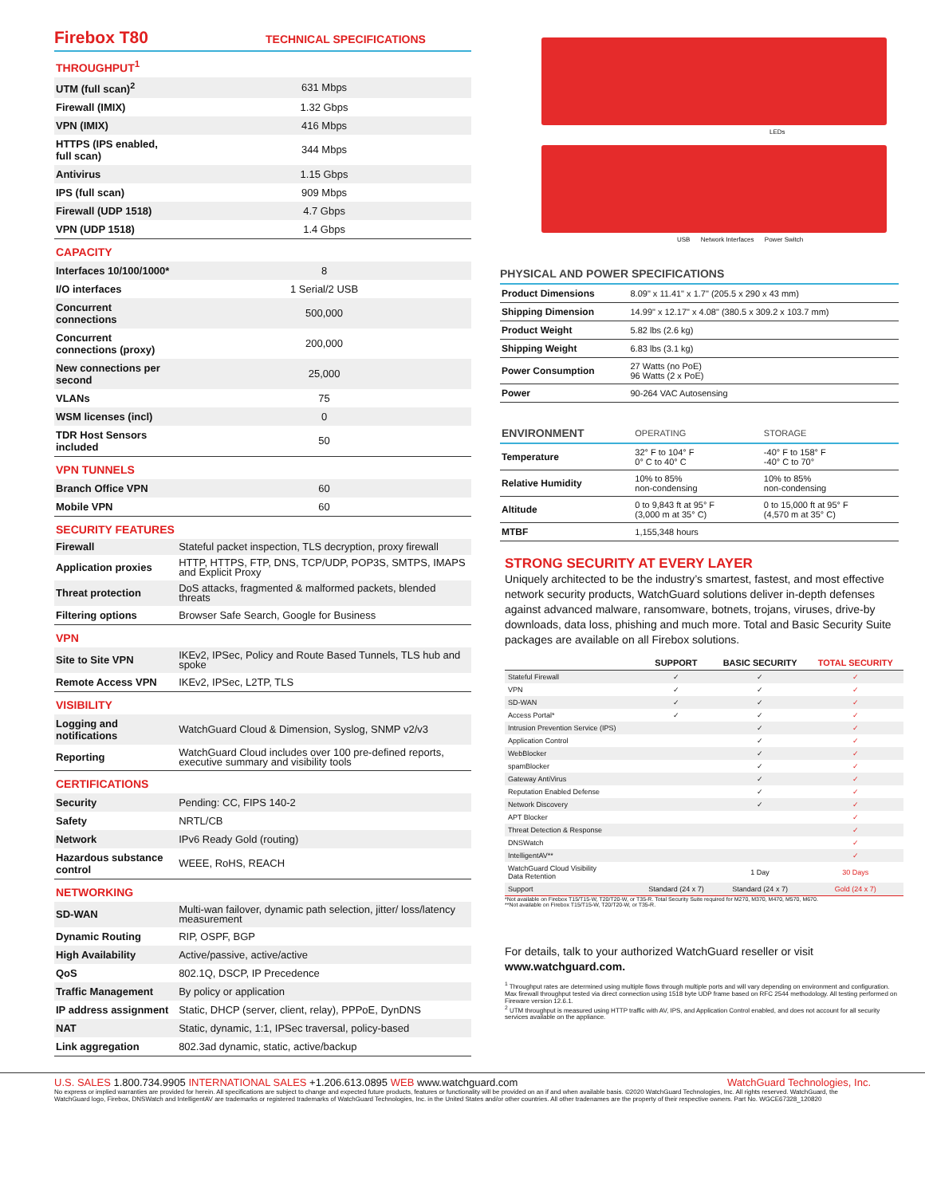Firebox T80
TECHNICAL SPECIFICATIONS
| THROUGHPUT<sup>1</sup> | |
| UTM (full scan)<sup>2</sup> | 631 Mbps |
| Firewall (IMIX) | 1.32 Gbps |
| VPN (IMIX) | 416 Mbps |
| HTTPS (IPS enabled, full scan) | 344 Mbps |
| Antivirus | 1.15 Gbps |
| IPS (full scan) | 909 Mbps |
| Firewall (UDP 1518) | 4.7 Gbps |
| VPN (UDP 1518) | 1.4 Gbps |
| CAPACITY | |
| Interfaces 10/100/1000* | 8 |
| I/O interfaces | 1 Serial/2 USB |
| Concurrent connections | 500,000 |
| Concurrent connections (proxy) | 200,000 |
| New connections per second | 25,000 |
| VLANs | 75 |
| WSM licenses (incl) | 0 |
| TDR Host Sensors included | 50 |
| VPN TUNNELS | |
| Branch Office VPN | 60 |
| Mobile VPN | 60 |
| SECURITY FEATURES | |
| Firewall | Stateful packet inspection, TLS decryption, proxy firewall |
| Application proxies | HTTP, HTTPS, FTP, DNS, TCP/UDP, POP3S, SMTPS, IMAPS and Explicit Proxy |
| Threat protection | DoS attacks, fragmented & malformed packets, blended threats |
| Filtering options | Browser Safe Search, Google for Business |
| VPN | |
| Site to Site VPN | IKEv2, IPSec, Policy and Route Based Tunnels, TLS hub and spoke |
| Remote Access VPN | IKEv2, IPSec, L2TP, TLS |
| VISIBILITY | |
| Logging and notifications | WatchGuard Cloud & Dimension, Syslog, SNMP v2/v3 |
| Reporting | WatchGuard Cloud includes over 100 pre-defined reports, executive summary and visibility tools |
| CERTIFICATIONS | |
| Security | Pending: CC, FIPS 140-2 |
| Safety | NRTL/CB |
| Network | IPv6 Ready Gold (routing) |
| Hazardous substance control | WEEE, RoHS, REACH |
| NETWORKING | |
| SD-WAN | Multi-wan failover, dynamic path selection, jitter/ loss/latency measurement |
| Dynamic Routing | RIP, OSPF, BGP |
| High Availability | Active/passive, active/active |
| QoS | 802.1Q, DSCP, IP Precedence |
| Traffic Management | By policy or application |
| IP address assignment | Static, DHCP (server, client, relay), PPPoE, DynDNS |
| NAT | Static, dynamic, 1:1, IPSec traversal, policy-based |
| Link aggregation | 802.3ad dynamic, static, active/backup |
LEDs
USB Network Interfaces Power Switch
PHYSICAL AND POWER SPECIFICATIONS
| Product Dimensions | 8.09" x 11.41" x 1.7" (205.5 x 290 x 43 mm) |
| Shipping Dimension | 14.99" x 12.17" x 4.08" (380.5 x 309.2 x 103.7 mm) |
| Product Weight | 5.82 lbs (2.6 kg) |
| Shipping Weight | 6.83 lbs (3.1 kg) |
| Power Consumption | 27 Watts (no PoE) 96 Watts (2 x PoE) |
| Power | 90-264 VAC Autosensing |
| ENVIRONMENT | OPERATING | STORAGE |
| Temperature | 32° F to 104° F 0° C to 40° C | -40° F to 158° F -40° C to 70° |
| Relative Humidity | 10% to 85% non-condensing | 10% to 85% non-condensing |
| Altitude | 0 to 9,843 ft at 95° F (3,000 m at 35° C) | 0 to 15,000 ft at 95° F (4,570 m at 35° C) |
| MTBF | 1,155,348 hours | |
STRONG SECURITY AT EVERY LAYER
Uniquely architected to be the industry’s smartest, fastest, and most effective network security products, WatchGuard solutions deliver in-depth defenses against advanced malware, ransomware, botnets, trojans, viruses, drive-by downloads, data loss, phishing and much more. Total and Basic Security Suite packages are available on all Firebox solutions.
| | SUPPORT | BASIC SECURITY | TOTAL SECURITY |
| Stateful Firewall | ✓ | ✓ | ✓ |
| VPN | ✓ | ✓ | ✓ |
| SD-WAN | ✓ | ✓ | ✓ |
| Access Portal* | ✓ | ✓ | ✓ |
| Intrusion Prevention Service (IPS) | | ✓ | ✓ |
| Application Control | | ✓ | ✓ |
| WebBlocker | | ✓ | ✓ |
| spamBlocker | | ✓ | ✓ |
| Gateway AntiVirus | | ✓ | ✓ |
| Reputation Enabled Defense | | ✓ | ✓ |
| Network Discovery | | ✓ | ✓ |
| APT Blocker | | | ✓ |
| Threat Detection & Response | | | ✓ |
| DNSWatch | | | ✓ |
| IntelligentAV** | | | ✓ |
| WatchGuard Cloud Visibility Data Retention | | 1 Day | 30 Days |
| Support | Standard (24 x 7) | Standard (24 x 7) | Gold (24 x 7) |
*Not available on Firebox T15/T15-W, T20/T20-W, or T35-R. Total Security Suite required for M270, M370, M470, M570, M670.
**Not available on Firebox T15/T15-W, T20/T20-W, or T35-R.
For details, talk to your authorized WatchGuard reseller or visit www.watchguard.com.
<sup>1</sup> Throughput rates are determined using multiple flows through multiple ports and will vary depending on environment and configuration. Max firewall throughput tested via direct connection using 1518 byte UDP frame based on RFC 2544 methodology. All testing performed on Fireware version 12.6.1.
<sup>2</sup> UTM throughput is measured using HTTP traffic with AV, IPS, and Application Control enabled, and does not account for all security services available on the appliance.
U.S. SALES 1.800.734.9905 INTERNATIONAL SALES +1.206.613.0895 WEB www.watchguard.com WatchGuard Technologies, Inc.
No express or implied warranties are provided for herein. All specifications are subject to change and expected future products, features or functionality will be provided on an if and when available basis. ©2020 WatchGuard Technologies, Inc. All rights reserved. WatchGuard, the WatchGuard logo, Firebox, DNSWatch and IntelligentAV are trademarks or registered trademarks of WatchGuard Technologies, Inc. in the United States and/or other countries. All other tradenames are the property of their respective owners. Part No. WGCE67328_120820